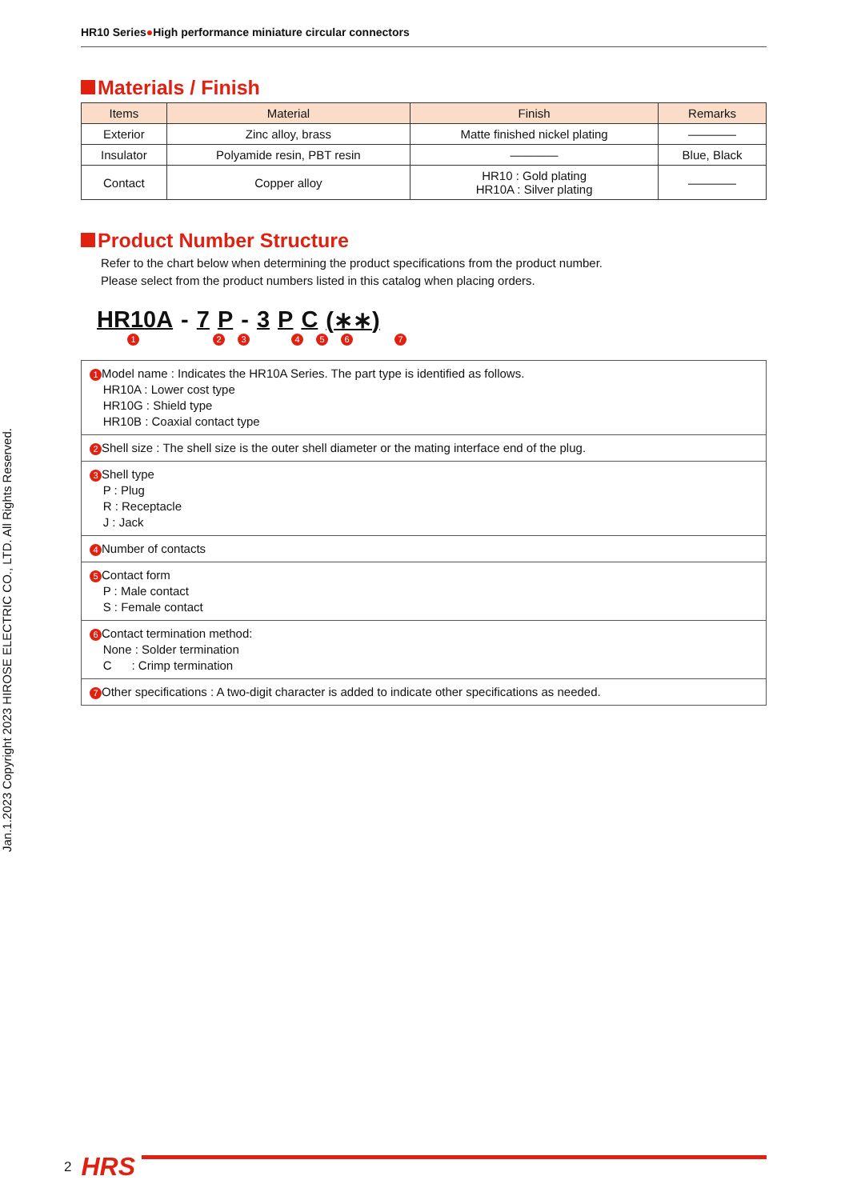Jan.1.2023 Copyright 2023 HIROSE ELECTRIC CO., LTD. All Rights Reserved.
HR10 Series●High performance miniature circular connectors
Materials / Finish
| Items | Material | Finish | Remarks |
| --- | --- | --- | --- |
| Exterior | Zinc alloy, brass | Matte finished nickel plating | ———— |
| Insulator | Polyamide resin, PBT resin | ———— | Blue, Black |
| Contact | Copper alloy | HR10 : Gold plating HR10A : Silver plating | ———— |
Product Number Structure
Refer to the chart below when determining the product specifications from the product number.
Please select from the product numbers listed in this catalog when placing orders.
HR10A - 7 P - 3 P C (∗∗)
1 2 3 4 5 6 7
| 1 Model name : Indicates the HR10A Series. The part type is identified as follows. HR10A : Lower cost type HR10G : Shield type HR10B : Coaxial contact type |
| 2 Shell size : The shell size is the outer shell diameter or the mating interface end of the plug. |
| 3 Shell type P : Plug R : Receptacle J : Jack |
| 4 Number of contacts |
| 5 Contact form P : Male contact S : Female contact |
| 6 Contact termination method: None : Solder termination C : Crimp termination |
| 7 Other specifications : A two-digit character is added to indicate other specifications as needed. |
2 HRS